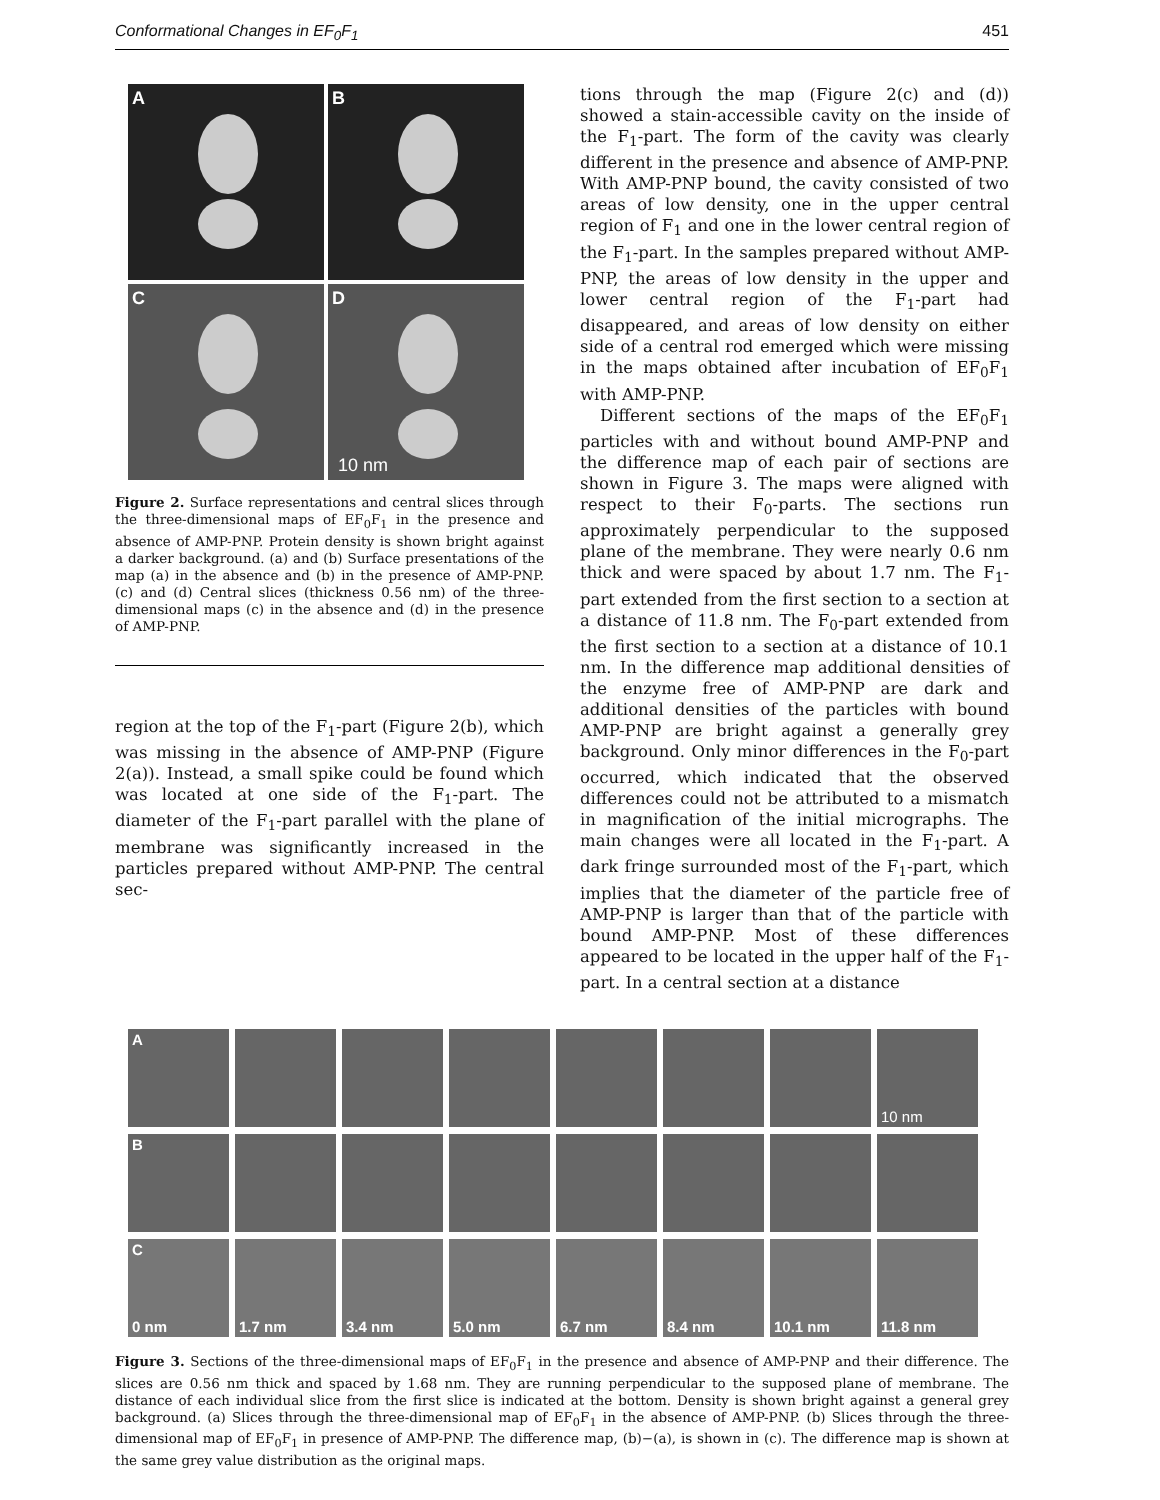Conformational Changes in EF<sub>0</sub>F<sub>1</sub> 451
A
B
C
D
10 nm
Figure 2. Surface representations and central slices through the three-dimensional maps of EF<sub>0</sub>F<sub>1</sub> in the presence and absence of AMP-PNP. Protein density is shown bright against a darker background. (a) and (b) Surface presentations of the map (a) in the absence and (b) in the presence of AMP-PNP. (c) and (d) Central slices (thickness 0.56 nm) of the three-dimensional maps (c) in the absence and (d) in the presence of AMP-PNP.
region at the top of the F<sub>1</sub>-part (Figure 2(b), which was missing in the absence of AMP-PNP (Figure 2(a)). Instead, a small spike could be found which was located at one side of the F<sub>1</sub>-part. The diameter of the F<sub>1</sub>-part parallel with the plane of membrane was significantly increased in the particles prepared without AMP-PNP. The central sec-
tions through the map (Figure 2(c) and (d)) showed a stain-accessible cavity on the inside of the F<sub>1</sub>-part. The form of the cavity was clearly different in the presence and absence of AMP-PNP. With AMP-PNP bound, the cavity consisted of two areas of low density, one in the upper central region of F<sub>1</sub> and one in the lower central region of the F<sub>1</sub>-part. In the samples prepared without AMP-PNP, the areas of low density in the upper and lower central region of the F<sub>1</sub>-part had disappeared, and areas of low density on either side of a central rod emerged which were missing in the maps obtained after incubation of EF<sub>0</sub>F<sub>1</sub> with AMP-PNP.
Different sections of the maps of the EF<sub>0</sub>F<sub>1</sub> particles with and without bound AMP-PNP and the difference map of each pair of sections are shown in Figure 3. The maps were aligned with respect to their F<sub>0</sub>-parts. The sections run approximately perpendicular to the supposed plane of the membrane. They were nearly 0.6 nm thick and were spaced by about 1.7 nm. The F<sub>1</sub>-part extended from the first section to a section at a distance of 11.8 nm. The F<sub>0</sub>-part extended from the first section to a section at a distance of 10.1 nm. In the difference map additional densities of the enzyme free of AMP-PNP are dark and additional densities of the particles with bound AMP-PNP are bright against a generally grey background. Only minor differences in the F<sub>0</sub>-part occurred, which indicated that the observed differences could not be attributed to a mismatch in magnification of the initial micrographs. The main changes were all located in the F<sub>1</sub>-part. A dark fringe surrounded most of the F<sub>1</sub>-part, which implies that the diameter of the particle free of AMP-PNP is larger than that of the particle with bound AMP-PNP. Most of these differences appeared to be located in the upper half of the F<sub>1</sub>-part. In a central section at a distance
A
10 nm
B
C
0 nm
1.7 nm
3.4 nm
5.0 nm
6.7 nm
8.4 nm
10.1 nm
11.8 nm
Figure 3. Sections of the three-dimensional maps of EF<sub>0</sub>F<sub>1</sub> in the presence and absence of AMP-PNP and their difference. The slices are 0.56 nm thick and spaced by 1.68 nm. They are running perpendicular to the supposed plane of membrane. The distance of each individual slice from the first slice is indicated at the bottom. Density is shown bright against a general grey background. (a) Slices through the three-dimensional map of EF<sub>0</sub>F<sub>1</sub> in the absence of AMP-PNP. (b) Slices through the three-dimensional map of EF<sub>0</sub>F<sub>1</sub> in presence of AMP-PNP. The difference map, (b)−(a), is shown in (c). The difference map is shown at the same grey value distribution as the original maps.